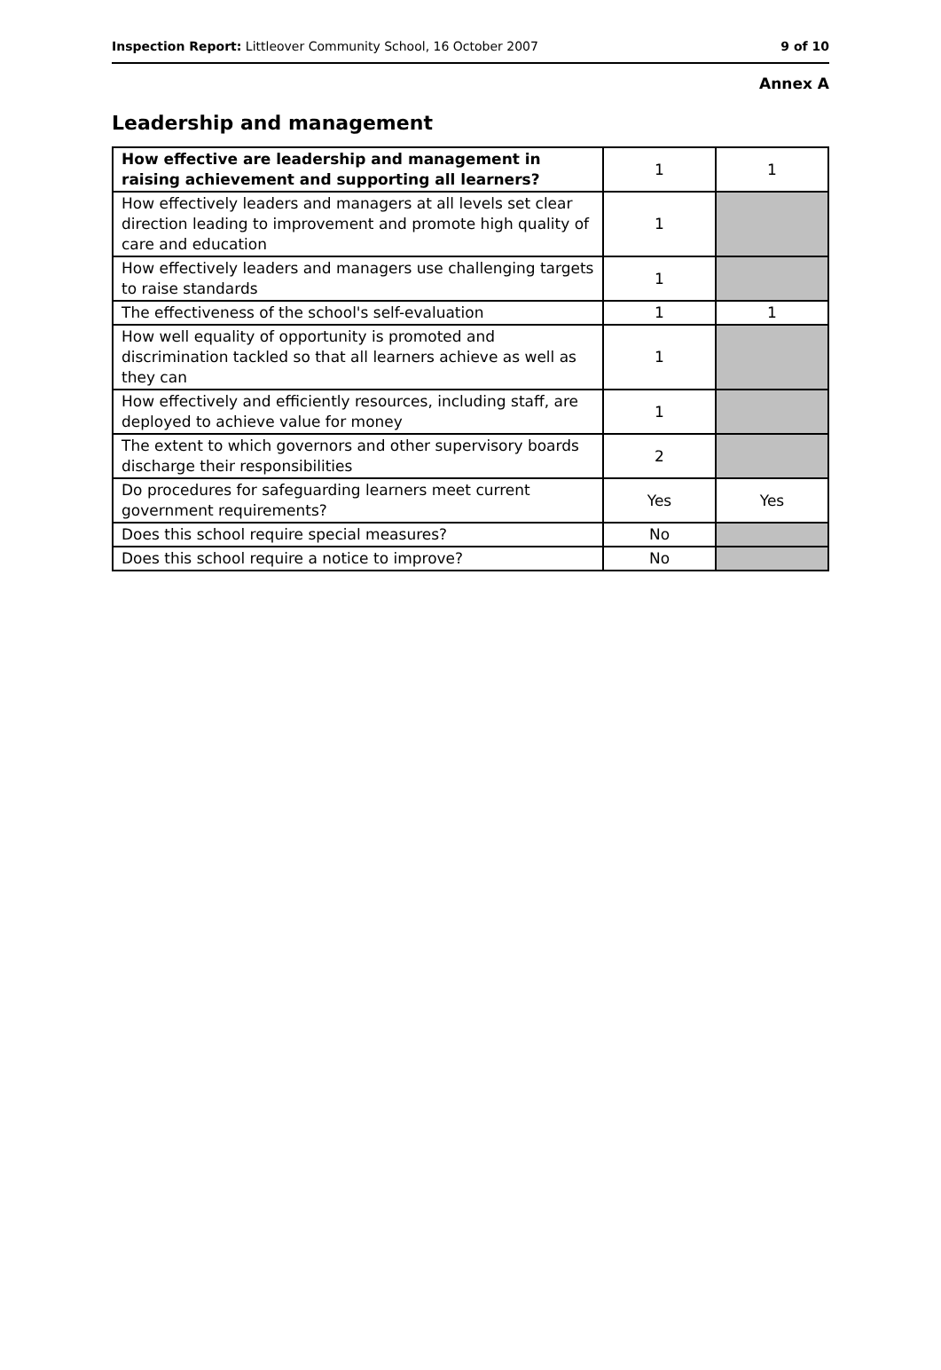Inspection Report: Littleover Community School, 16 October 2007 9 of 10
Annex A
Leadership and management
| How effective are leadership and management in raising achievement and supporting all learners? | 1 | 1 |
| How effectively leaders and managers at all levels set clear direction leading to improvement and promote high quality of care and education | 1 | |
| How effectively leaders and managers use challenging targets to raise standards | 1 | |
| The effectiveness of the school's self-evaluation | 1 | 1 |
| How well equality of opportunity is promoted and discrimination tackled so that all learners achieve as well as they can | 1 | |
| How effectively and efficiently resources, including staff, are deployed to achieve value for money | 1 | |
| The extent to which governors and other supervisory boards discharge their responsibilities | 2 | |
| Do procedures for safeguarding learners meet current government requirements? | Yes | Yes |
| Does this school require special measures? | No | |
| Does this school require a notice to improve? | No | |